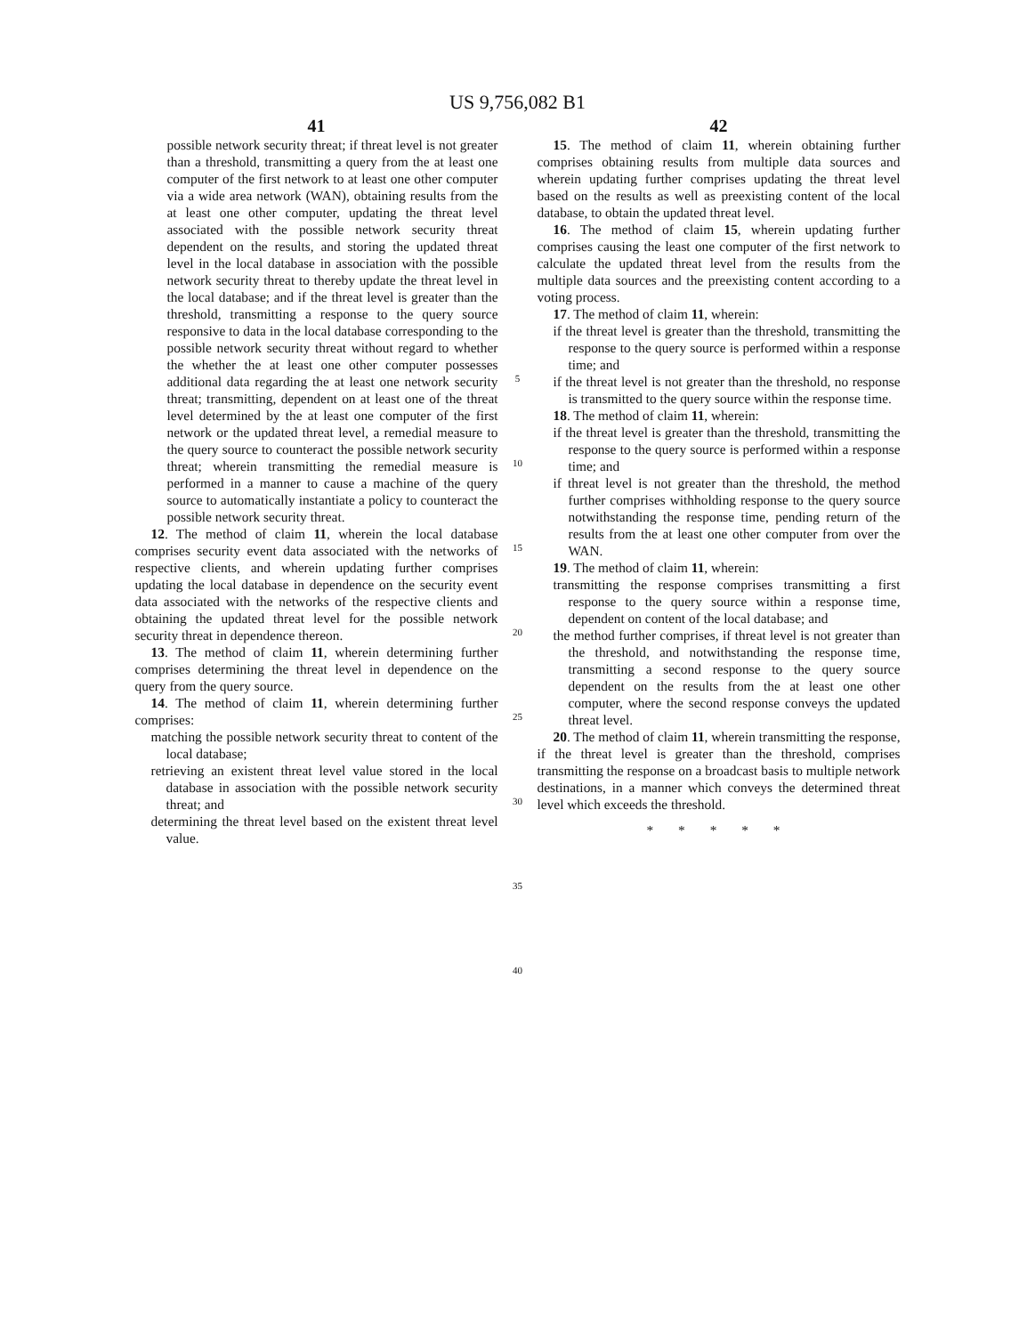US 9,756,082 B1
41
possible network security threat; if threat level is not greater than a threshold, transmitting a query from the at least one computer of the first network to at least one other computer via a wide area network (WAN), obtaining results from the at least one other computer, updating the threat level associated with the possible network security threat dependent on the results, and storing the updated threat level in the local database in association with the possible network security threat to thereby update the threat level in the local database; and if the threat level is greater than the threshold, transmitting a response to the query source responsive to data in the local database corresponding to the possible network security threat without regard to whether the whether the at least one other computer possesses additional data regarding the at least one network security threat; transmitting, dependent on at least one of the threat level determined by the at least one computer of the first network or the updated threat level, a remedial measure to the query source to counteract the possible network security threat; wherein transmitting the remedial measure is performed in a manner to cause a machine of the query source to automatically instantiate a policy to counteract the possible network security threat.
12. The method of claim 11, wherein the local database comprises security event data associated with the networks of respective clients, and wherein updating further comprises updating the local database in dependence on the security event data associated with the networks of the respective clients and obtaining the updated threat level for the possible network security threat in dependence thereon.
13. The method of claim 11, wherein determining further comprises determining the threat level in dependence on the query from the query source.
14. The method of claim 11, wherein determining further comprises:
matching the possible network security threat to content of the local database;
retrieving an existent threat level value stored in the local database in association with the possible network security threat; and
determining the threat level based on the existent threat level value.
5
10
15
20
25
30
35
40
42
15. The method of claim 11, wherein obtaining further comprises obtaining results from multiple data sources and wherein updating further comprises updating the threat level based on the results as well as preexisting content of the local database, to obtain the updated threat level.
16. The method of claim 15, wherein updating further comprises causing the least one computer of the first network to calculate the updated threat level from the results from the multiple data sources and the preexisting content according to a voting process.
17. The method of claim 11, wherein:
if the threat level is greater than the threshold, transmitting the response to the query source is performed within a response time; and
if the threat level is not greater than the threshold, no response is transmitted to the query source within the response time.
18. The method of claim 11, wherein:
if the threat level is greater than the threshold, transmitting the response to the query source is performed within a response time; and
if threat level is not greater than the threshold, the method further comprises withholding response to the query source notwithstanding the response time, pending return of the results from the at least one other computer from over the WAN.
19. The method of claim 11, wherein:
transmitting the response comprises transmitting a first response to the query source within a response time, dependent on content of the local database; and
the method further comprises, if threat level is not greater than the threshold, and notwithstanding the response time, transmitting a second response to the query source dependent on the results from the at least one other computer, where the second response conveys the updated threat level.
20. The method of claim 11, wherein transmitting the response, if the threat level is greater than the threshold, comprises transmitting the response on a broadcast basis to multiple network destinations, in a manner which conveys the determined threat level which exceeds the threshold.
* * * * *